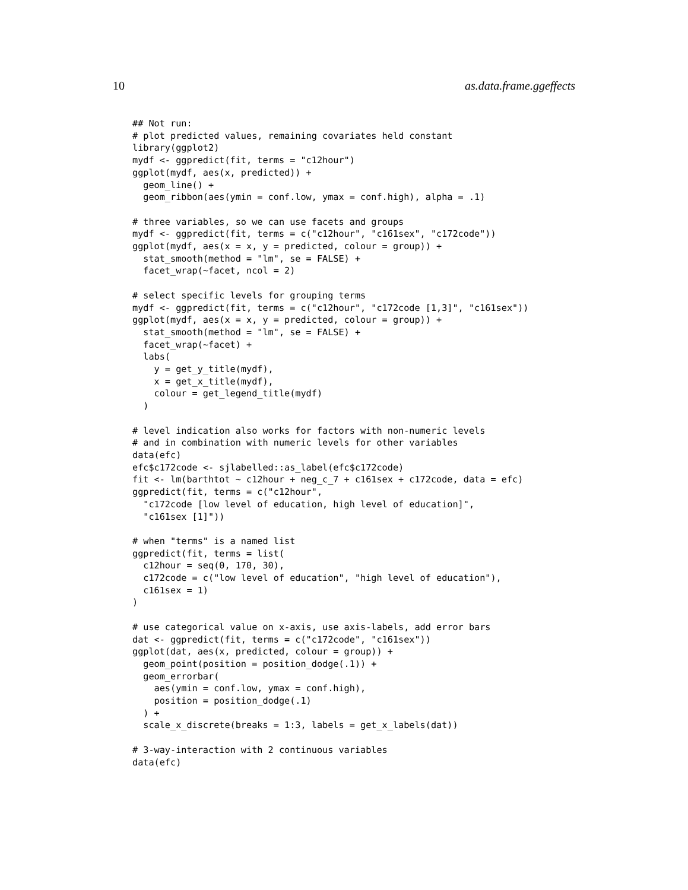10 as.data.frame.ggeffects
## Not run:
# plot predicted values, remaining covariates held constant
library(ggplot2)
mydf <- ggpredict(fit, terms = "c12hour")
ggplot(mydf, aes(x, predicted)) +
  geom_line() +
  geom_ribbon(aes(ymin = conf.low, ymax = conf.high), alpha = .1)

# three variables, so we can use facets and groups
mydf <- ggpredict(fit, terms = c("c12hour", "c161sex", "c172code"))
ggplot(mydf, aes(x = x, y = predicted, colour = group)) +
  stat_smooth(method = "lm", se = FALSE) +
  facet_wrap(~facet, ncol = 2)

# select specific levels for grouping terms
mydf <- ggpredict(fit, terms = c("c12hour", "c172code [1,3]", "c161sex"))
ggplot(mydf, aes(x = x, y = predicted, colour = group)) +
  stat_smooth(method = "lm", se = FALSE) +
  facet_wrap(~facet) +
  labs(
    y = get_y_title(mydf),
    x = get_x_title(mydf),
    colour = get_legend_title(mydf)
  )

# level indication also works for factors with non-numeric levels
# and in combination with numeric levels for other variables
data(efc)
efc$c172code <- sjlabelled::as_label(efc$c172code)
fit <- lm(barthtot ~ c12hour + neg_c_7 + c161sex + c172code, data = efc)
ggpredict(fit, terms = c("c12hour",
  "c172code [low level of education, high level of education]",
  "c161sex [1]"))

# when "terms" is a named list
ggpredict(fit, terms = list(
  c12hour = seq(0, 170, 30),
  c172code = c("low level of education", "high level of education"),
  c161sex = 1)
)

# use categorical value on x-axis, use axis-labels, add error bars
dat <- ggpredict(fit, terms = c("c172code", "c161sex"))
ggplot(dat, aes(x, predicted, colour = group)) +
  geom_point(position = position_dodge(.1)) +
  geom_errorbar(
    aes(ymin = conf.low, ymax = conf.high),
    position = position_dodge(.1)
  ) +
  scale_x_discrete(breaks = 1:3, labels = get_x_labels(dat))

# 3-way-interaction with 2 continuous variables
data(efc)